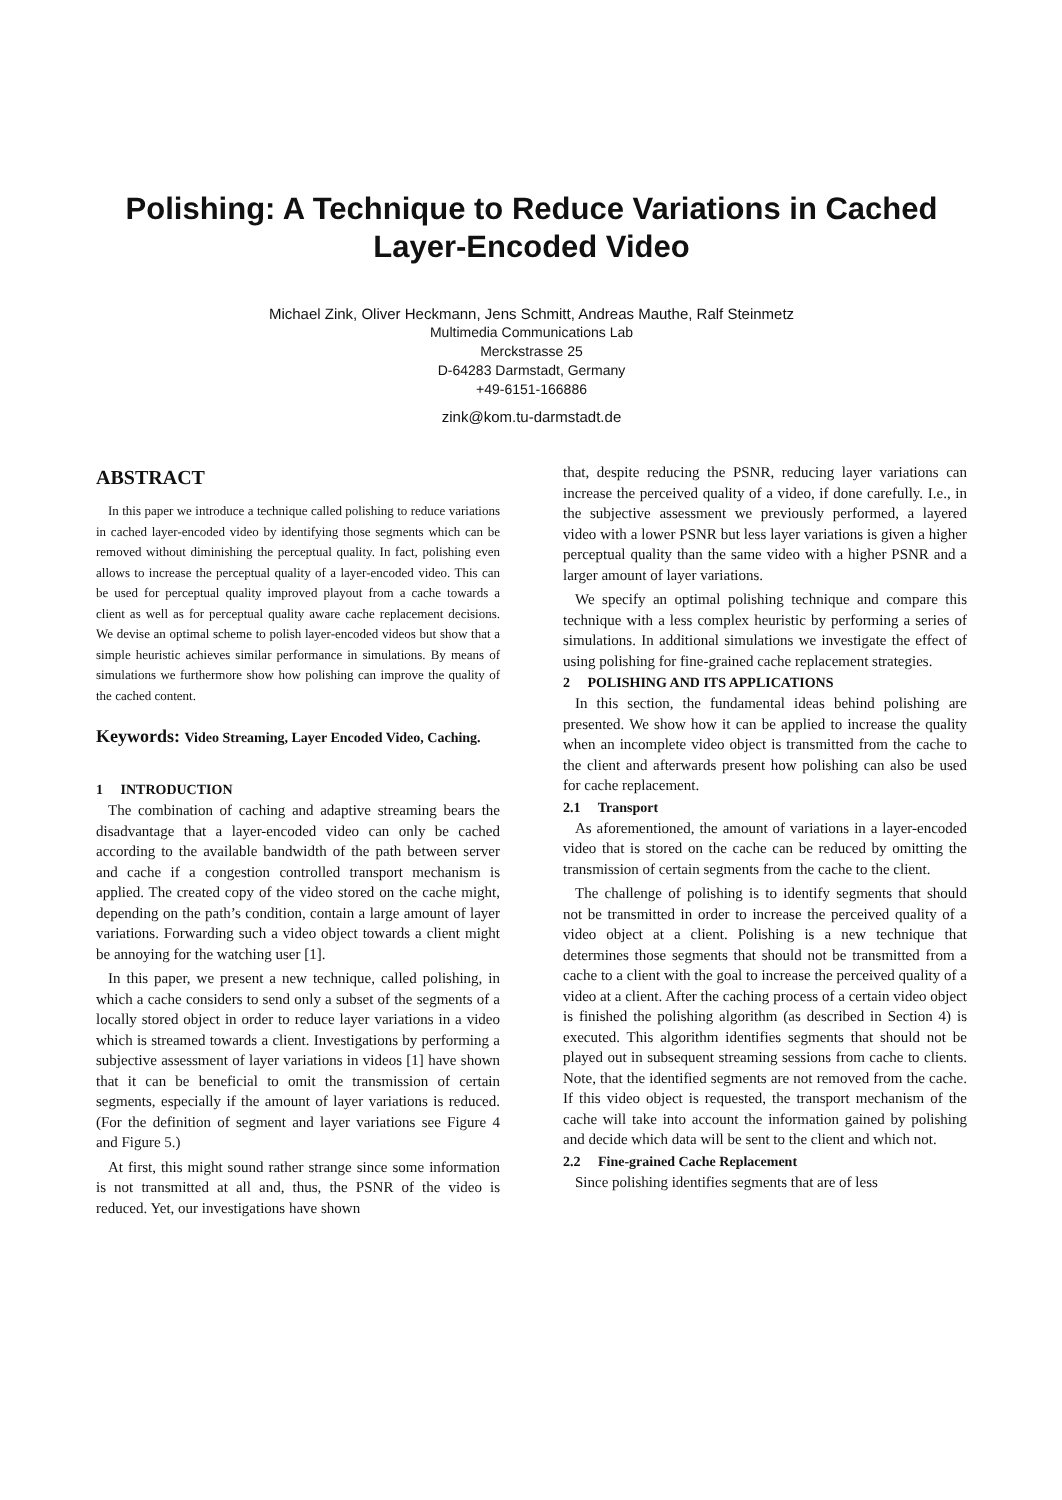Polishing: A Technique to Reduce Variations in Cached Layer-Encoded Video
Michael Zink, Oliver Heckmann, Jens Schmitt, Andreas Mauthe, Ralf Steinmetz
Multimedia Communications Lab
Merckstrasse 25
D-64283 Darmstadt, Germany
+49-6151-166886
zink@kom.tu-darmstadt.de
ABSTRACT
In this paper we introduce a technique called polishing to reduce variations in cached layer-encoded video by identifying those segments which can be removed without diminishing the perceptual quality. In fact, polishing even allows to increase the perceptual quality of a layer-encoded video. This can be used for perceptual quality improved playout from a cache towards a client as well as for perceptual quality aware cache replacement decisions. We devise an optimal scheme to polish layer-encoded videos but show that a simple heuristic achieves similar performance in simulations. By means of simulations we furthermore show how polishing can improve the quality of the cached content.
Keywords: Video Streaming, Layer Encoded Video, Caching.
1 INTRODUCTION
The combination of caching and adaptive streaming bears the disadvantage that a layer-encoded video can only be cached according to the available bandwidth of the path between server and cache if a congestion controlled transport mechanism is applied. The created copy of the video stored on the cache might, depending on the path’s condition, contain a large amount of layer variations. Forwarding such a video object towards a client might be annoying for the watching user [1].
In this paper, we present a new technique, called polishing, in which a cache considers to send only a subset of the segments of a locally stored object in order to reduce layer variations in a video which is streamed towards a client. Investigations by performing a subjective assessment of layer variations in videos [1] have shown that it can be beneficial to omit the transmission of certain segments, especially if the amount of layer variations is reduced. (For the definition of segment and layer variations see Figure 4 and Figure 5.)
At first, this might sound rather strange since some information is not transmitted at all and, thus, the PSNR of the video is reduced. Yet, our investigations have shown
that, despite reducing the PSNR, reducing layer variations can increase the perceived quality of a video, if done carefully. I.e., in the subjective assessment we previously performed, a layered video with a lower PSNR but less layer variations is given a higher perceptual quality than the same video with a higher PSNR and a larger amount of layer variations.
We specify an optimal polishing technique and compare this technique with a less complex heuristic by performing a series of simulations. In additional simulations we investigate the effect of using polishing for fine-grained cache replacement strategies.
2 POLISHING AND ITS APPLICATIONS
In this section, the fundamental ideas behind polishing are presented. We show how it can be applied to increase the quality when an incomplete video object is transmitted from the cache to the client and afterwards present how polishing can also be used for cache replacement.
2.1 Transport
As aforementioned, the amount of variations in a layer-encoded video that is stored on the cache can be reduced by omitting the transmission of certain segments from the cache to the client.
The challenge of polishing is to identify segments that should not be transmitted in order to increase the perceived quality of a video object at a client. Polishing is a new technique that determines those segments that should not be transmitted from a cache to a client with the goal to increase the perceived quality of a video at a client. After the caching process of a certain video object is finished the polishing algorithm (as described in Section 4) is executed. This algorithm identifies segments that should not be played out in subsequent streaming sessions from cache to clients. Note, that the identified segments are not removed from the cache. If this video object is requested, the transport mechanism of the cache will take into account the information gained by polishing and decide which data will be sent to the client and which not.
2.2 Fine-grained Cache Replacement
Since polishing identifies segments that are of less